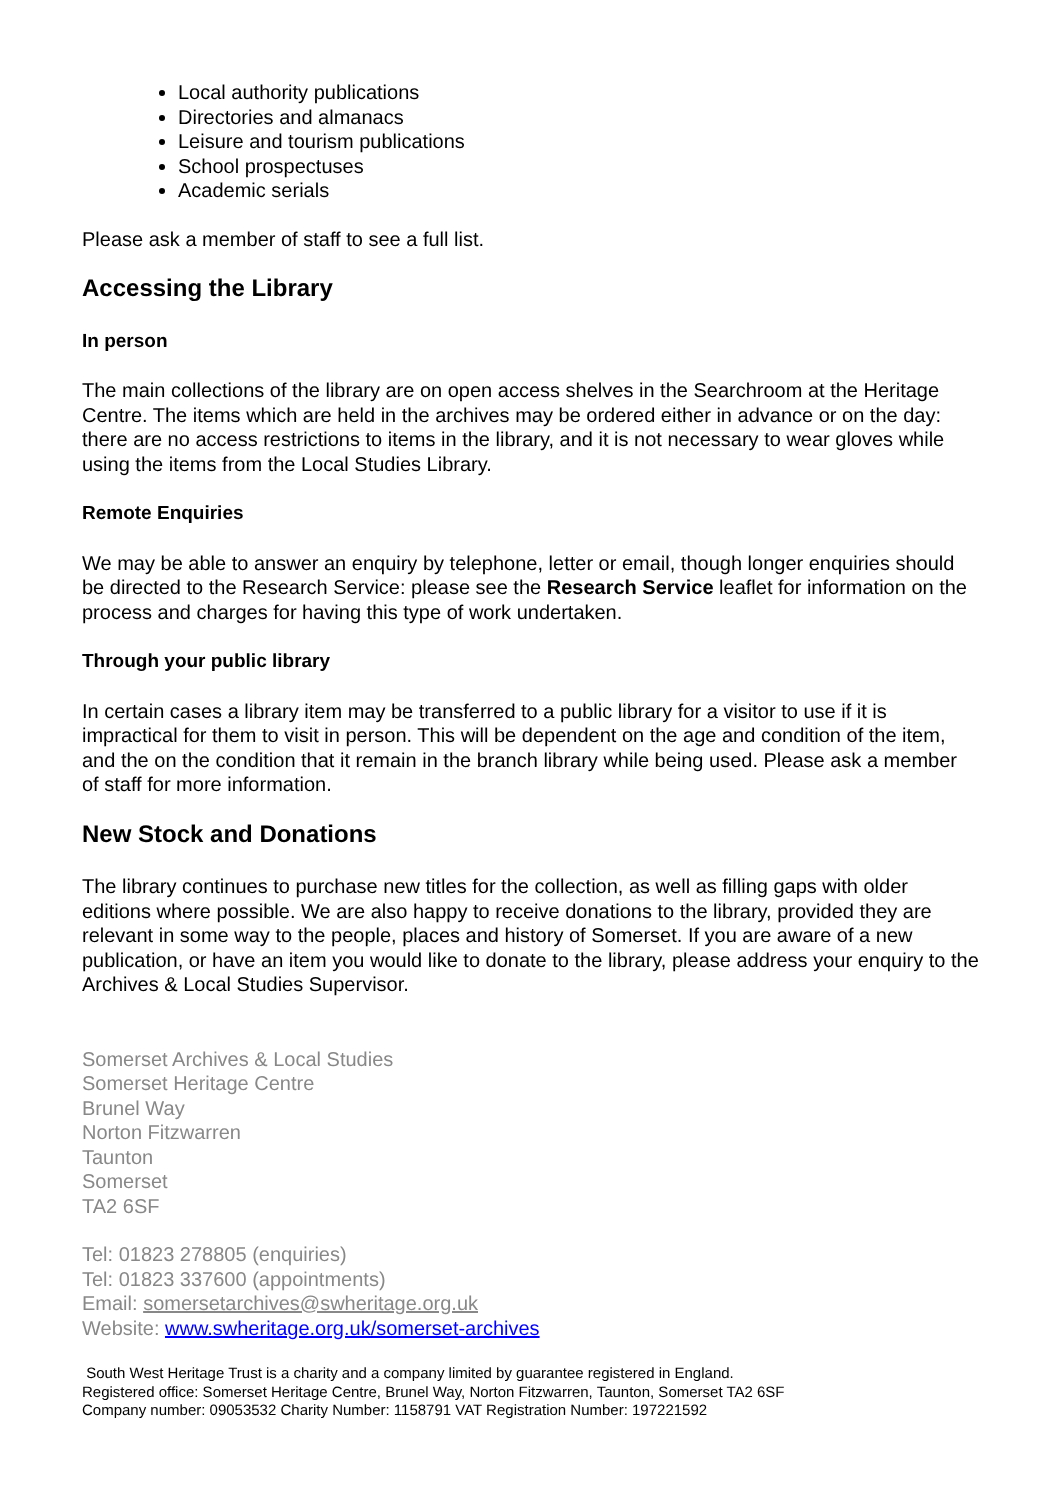Local authority publications
Directories and almanacs
Leisure and tourism publications
School prospectuses
Academic serials
Please ask a member of staff to see a full list.
Accessing the Library
In person
The main collections of the library are on open access shelves in the Searchroom at the Heritage Centre. The items which are held in the archives may be ordered either in advance or on the day: there are no access restrictions to items in the library, and it is not necessary to wear gloves while using the items from the Local Studies Library.
Remote Enquiries
We may be able to answer an enquiry by telephone, letter or email, though longer enquiries should be directed to the Research Service: please see the Research Service leaflet for information on the process and charges for having this type of work undertaken.
Through your public library
In certain cases a library item may be transferred to a public library for a visitor to use if it is impractical for them to visit in person. This will be dependent on the age and condition of the item, and the on the condition that it remain in the branch library while being used. Please ask a member of staff for more information.
New Stock and Donations
The library continues to purchase new titles for the collection, as well as filling gaps with older editions where possible. We are also happy to receive donations to the library, provided they are relevant in some way to the people, places and history of Somerset. If you are aware of a new publication, or have an item you would like to donate to the library, please address your enquiry to the Archives & Local Studies Supervisor.
Somerset Archives & Local Studies
Somerset Heritage Centre
Brunel Way
Norton Fitzwarren
Taunton
Somerset
TA2 6SF
Tel: 01823 278805 (enquiries)
Tel: 01823 337600 (appointments)
Email: somersetarchives@swheritage.org.uk
Website: www.swheritage.org.uk/somerset-archives
South West Heritage Trust is a charity and a company limited by guarantee registered in England.
Registered office: Somerset Heritage Centre, Brunel Way, Norton Fitzwarren, Taunton, Somerset TA2 6SF
Company number: 09053532 Charity Number: 1158791 VAT Registration Number: 197221592